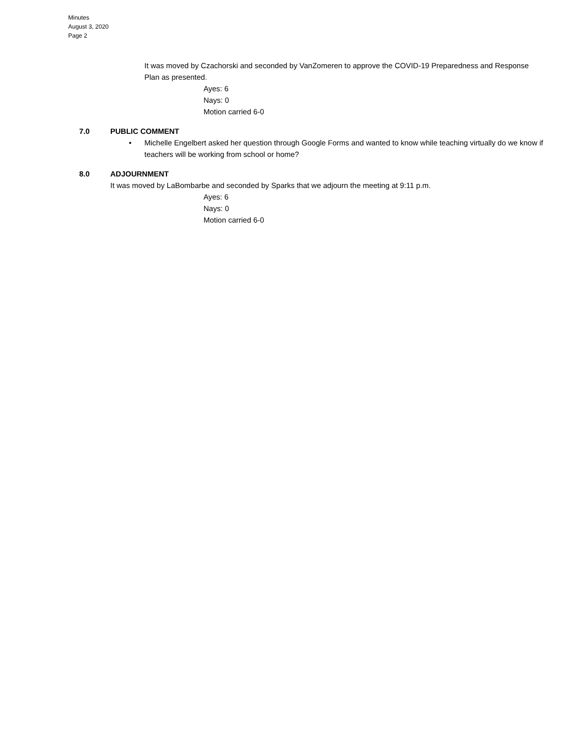Minutes
August 3, 2020
Page 2
It was moved by Czachorski and seconded by VanZomeren to approve the COVID-19 Preparedness and Response Plan as presented.
Ayes: 6
Nays: 0
Motion carried 6-0
7.0 PUBLIC COMMENT
• Michelle Engelbert asked her question through Google Forms and wanted to know while teaching virtually do we know if teachers will be working from school or home?
8.0 ADJOURNMENT
It was moved by LaBombarbe and seconded by Sparks that we adjourn the meeting at 9:11 p.m.
Ayes: 6
Nays: 0
Motion carried 6-0